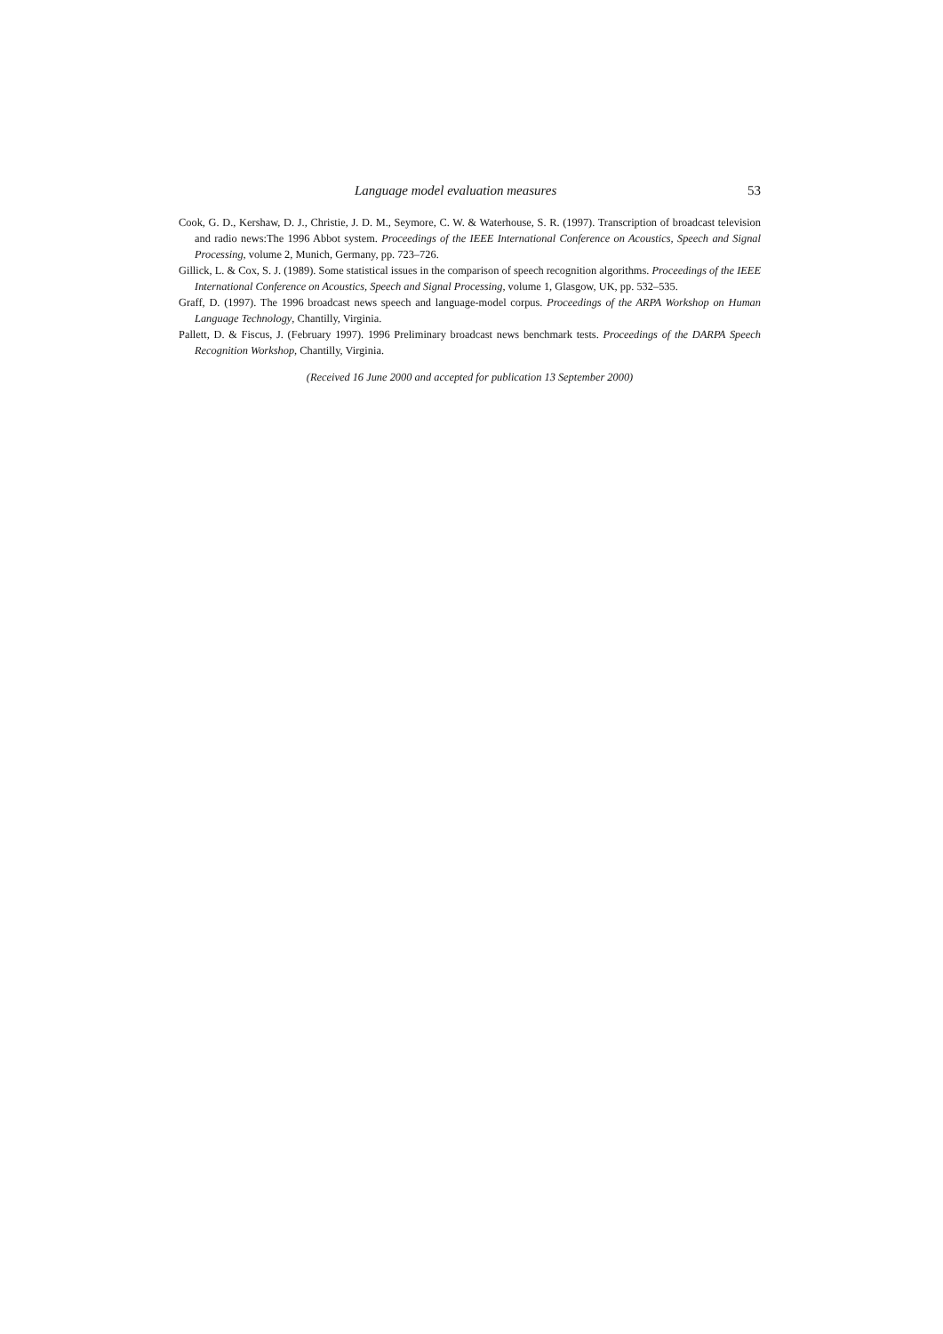Language model evaluation measures 53
Cook, G. D., Kershaw, D. J., Christie, J. D. M., Seymore, C. W. & Waterhouse, S. R. (1997). Transcription of broadcast television and radio news:The 1996 Abbot system. Proceedings of the IEEE International Conference on Acoustics, Speech and Signal Processing, volume 2, Munich, Germany, pp. 723–726.
Gillick, L. & Cox, S. J. (1989). Some statistical issues in the comparison of speech recognition algorithms. Proceedings of the IEEE International Conference on Acoustics, Speech and Signal Processing, volume 1, Glasgow, UK, pp. 532–535.
Graff, D. (1997). The 1996 broadcast news speech and language-model corpus. Proceedings of the ARPA Workshop on Human Language Technology, Chantilly, Virginia.
Pallett, D. & Fiscus, J. (February 1997). 1996 Preliminary broadcast news benchmark tests. Proceedings of the DARPA Speech Recognition Workshop, Chantilly, Virginia.
(Received 16 June 2000 and accepted for publication 13 September 2000)